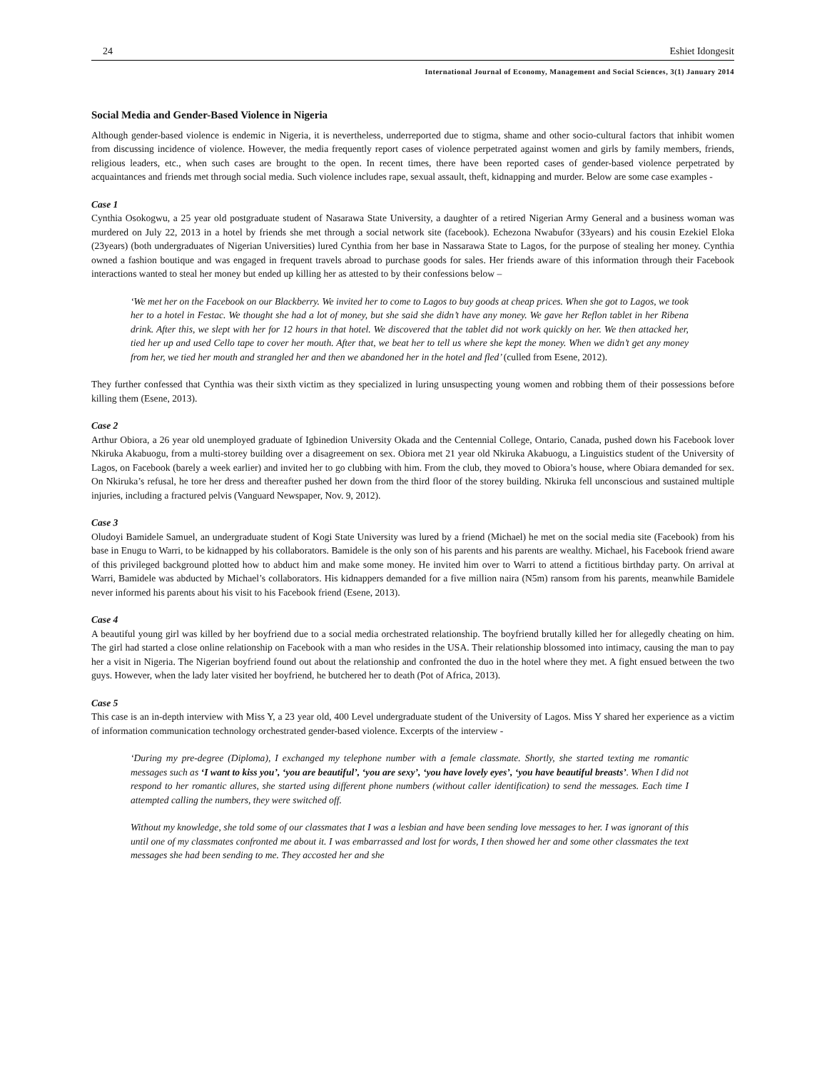24 Eshiet Idongesit
International Journal of Economy, Management and Social Sciences, 3(1) January 2014
Social Media and Gender-Based Violence in Nigeria
Although gender-based violence is endemic in Nigeria, it is nevertheless, underreported due to stigma, shame and other socio-cultural factors that inhibit women from discussing incidence of violence. However, the media frequently report cases of violence perpetrated against women and girls by family members, friends, religious leaders, etc., when such cases are brought to the open. In recent times, there have been reported cases of gender-based violence perpetrated by acquaintances and friends met through social media. Such violence includes rape, sexual assault, theft, kidnapping and murder. Below are some case examples -
Case 1
Cynthia Osokogwu, a 25 year old postgraduate student of Nasarawa State University, a daughter of a retired Nigerian Army General and a business woman was murdered on July 22, 2013 in a hotel by friends she met through a social network site (facebook). Echezona Nwabufor (33years) and his cousin Ezekiel Eloka (23years) (both undergraduates of Nigerian Universities) lured Cynthia from her base in Nassarawa State to Lagos, for the purpose of stealing her money. Cynthia owned a fashion boutique and was engaged in frequent travels abroad to purchase goods for sales. Her friends aware of this information through their Facebook interactions wanted to steal her money but ended up killing her as attested to by their confessions below –
‘We met her on the Facebook on our Blackberry. We invited her to come to Lagos to buy goods at cheap prices. When she got to Lagos, we took her to a hotel in Festac. We thought she had a lot of money, but she said she didn’t have any money. We gave her Reflon tablet in her Ribena drink. After this, we slept with her for 12 hours in that hotel. We discovered that the tablet did not work quickly on her. We then attacked her, tied her up and used Cello tape to cover her mouth. After that, we beat her to tell us where she kept the money. When we didn’t get any money from her, we tied her mouth and strangled her and then we abandoned her in the hotel and fled’ (culled from Esene, 2012).
They further confessed that Cynthia was their sixth victim as they specialized in luring unsuspecting young women and robbing them of their possessions before killing them (Esene, 2013).
Case 2
Arthur Obiora, a 26 year old unemployed graduate of Igbinedion University Okada and the Centennial College, Ontario, Canada, pushed down his Facebook lover Nkiruka Akabuogu, from a multi-storey building over a disagreement on sex. Obiora met 21 year old Nkiruka Akabuogu, a Linguistics student of the University of Lagos, on Facebook (barely a week earlier) and invited her to go clubbing with him. From the club, they moved to Obiora’s house, where Obiara demanded for sex. On Nkiruka’s refusal, he tore her dress and thereafter pushed her down from the third floor of the storey building. Nkiruka fell unconscious and sustained multiple injuries, including a fractured pelvis (Vanguard Newspaper, Nov. 9, 2012).
Case 3
Oludoyi Bamidele Samuel, an undergraduate student of Kogi State University was lured by a friend (Michael) he met on the social media site (Facebook) from his base in Enugu to Warri, to be kidnapped by his collaborators. Bamidele is the only son of his parents and his parents are wealthy. Michael, his Facebook friend aware of this privileged background plotted how to abduct him and make some money. He invited him over to Warri to attend a fictitious birthday party. On arrival at Warri, Bamidele was abducted by Michael’s collaborators. His kidnappers demanded for a five million naira (N5m) ransom from his parents, meanwhile Bamidele never informed his parents about his visit to his Facebook friend (Esene, 2013).
Case 4
A beautiful young girl was killed by her boyfriend due to a social media orchestrated relationship. The boyfriend brutally killed her for allegedly cheating on him. The girl had started a close online relationship on Facebook with a man who resides in the USA. Their relationship blossomed into intimacy, causing the man to pay her a visit in Nigeria. The Nigerian boyfriend found out about the relationship and confronted the duo in the hotel where they met. A fight ensued between the two guys. However, when the lady later visited her boyfriend, he butchered her to death (Pot of Africa, 2013).
Case 5
This case is an in-depth interview with Miss Y, a 23 year old, 400 Level undergraduate student of the University of Lagos. Miss Y shared her experience as a victim of information communication technology orchestrated gender-based violence. Excerpts of the interview -
‘During my pre-degree (Diploma), I exchanged my telephone number with a female classmate. Shortly, she started texting me romantic messages such as ‘I want to kiss you’, ‘you are beautiful’, ‘you are sexy’, ‘you have lovely eyes’, ‘you have beautiful breasts’. When I did not respond to her romantic allures, she started using different phone numbers (without caller identification) to send the messages. Each time I attempted calling the numbers, they were switched off.
Without my knowledge, she told some of our classmates that I was a lesbian and have been sending love messages to her. I was ignorant of this until one of my classmates confronted me about it. I was embarrassed and lost for words, I then showed her and some other classmates the text messages she had been sending to me. They accosted her and she